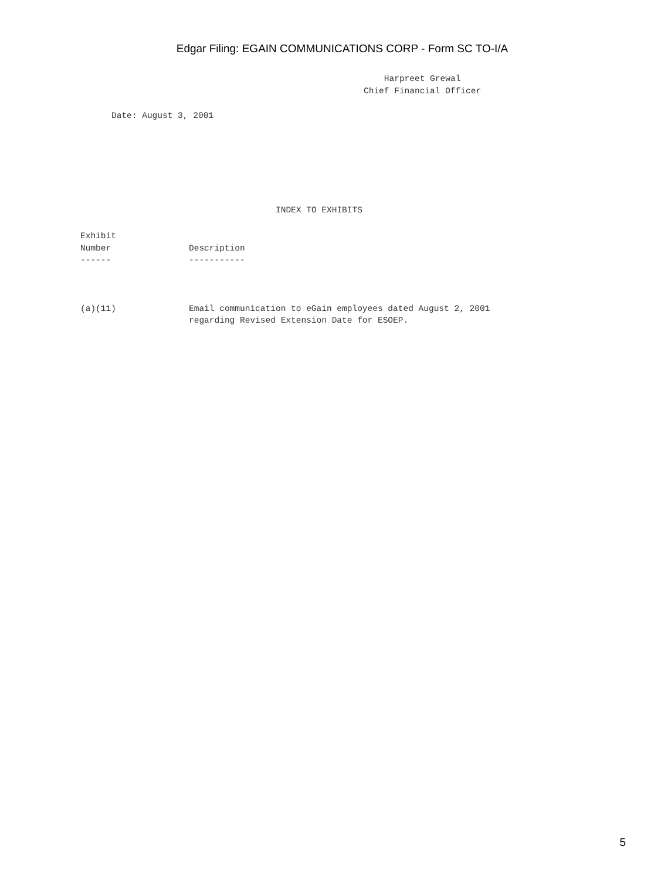Edgar Filing: EGAIN COMMUNICATIONS CORP - Form SC TO-I/A
    Harpreet Grewal
Chief Financial Officer
Date: August 3, 2001
INDEX TO EXHIBITS
| Exhibit Number ------ | Description ----------- |
| --- | --- |
| (a)(11) | Email communication to eGain employees dated August 2, 2001 regarding Revised Extension Date for ESOEP. |
5